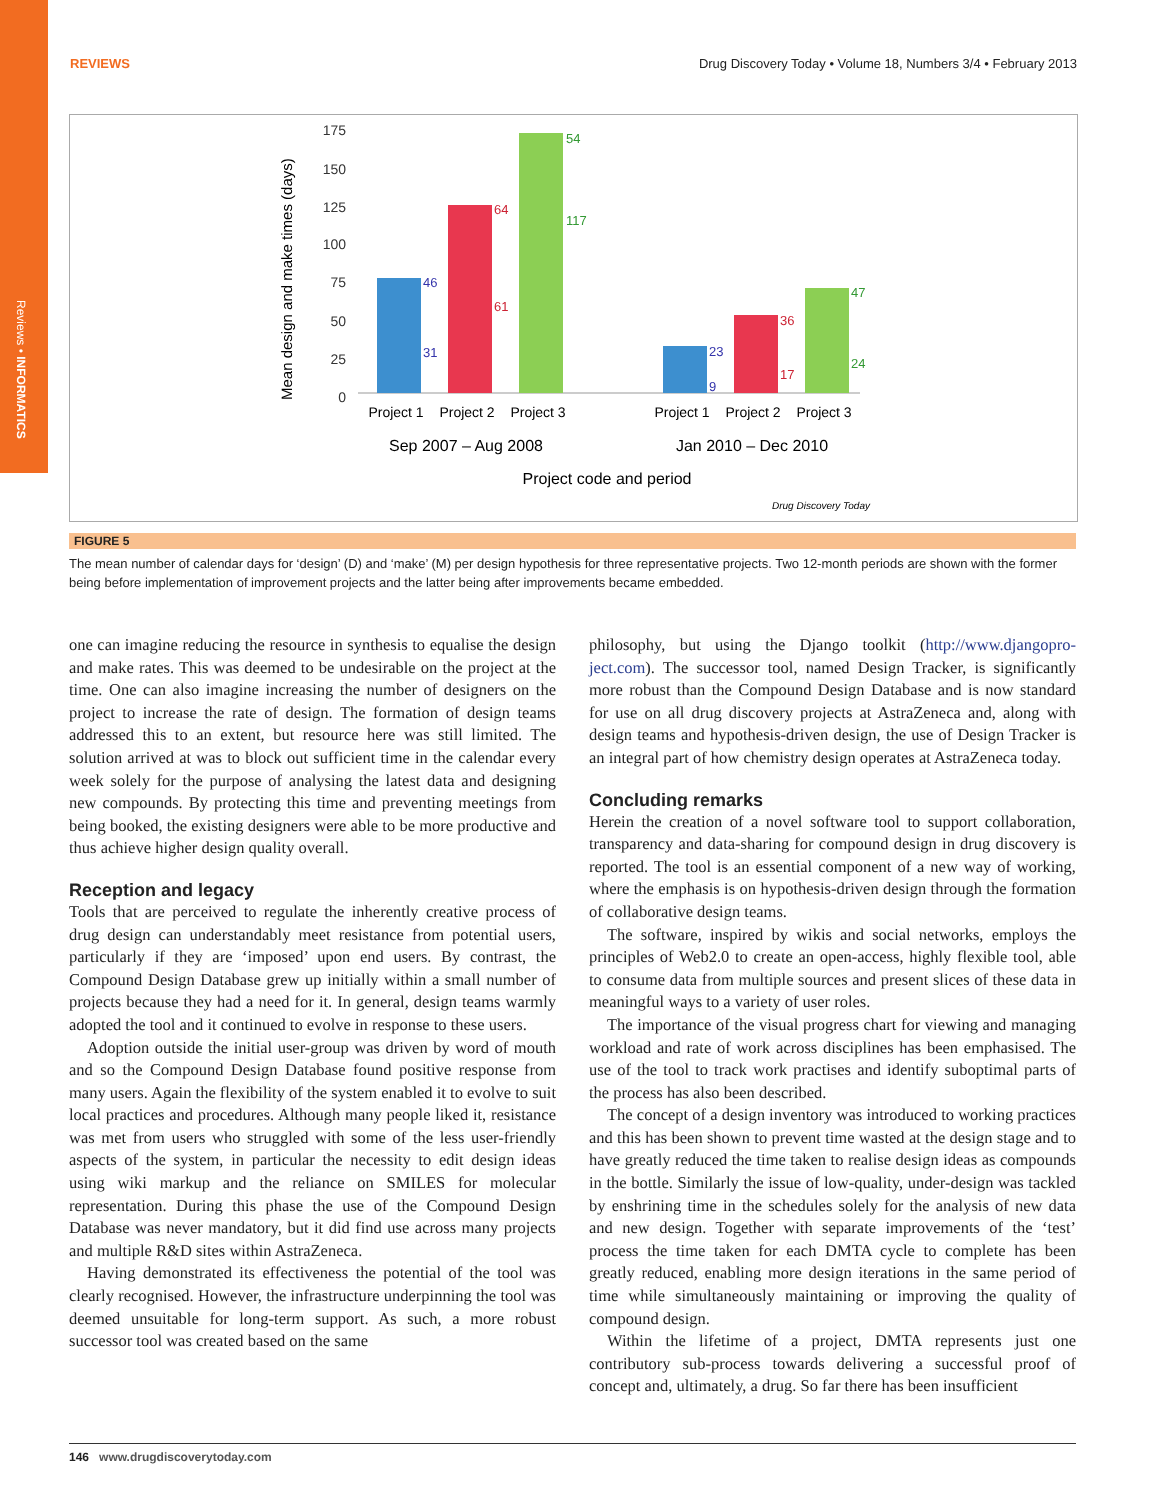Reviews • INFORMATICS
REVIEWS Drug Discovery Today • Volume 18, Numbers 3/4 • February 2013
Mean design and make times (days)
175
150
125
100
75
50
25
0
46
31
64
61
54
117
23
9
36
17
47
24
Project 1
Project 2
Project 3
Project 1
Project 2
Project 3
Sep 2007 – Aug 2008
Jan 2010 – Dec 2010
Project code and period
Drug Discovery Today
FIGURE 5
The mean number of calendar days for ‘design’ (D) and ‘make’ (M) per design hypothesis for three representative projects. Two 12-month periods are shown with the former being before implementation of improvement projects and the latter being after improvements became embedded.
one can imagine reducing the resource in synthesis to equalise the design and make rates. This was deemed to be undesirable on the project at the time. One can also imagine increasing the number of designers on the project to increase the rate of design. The formation of design teams addressed this to an extent, but resource here was still limited. The solution arrived at was to block out sufficient time in the calendar every week solely for the purpose of analysing the latest data and designing new compounds. By protecting this time and preventing meetings from being booked, the existing designers were able to be more productive and thus achieve higher design quality overall.
Reception and legacy
Tools that are perceived to regulate the inherently creative process of drug design can understandably meet resistance from potential users, particularly if they are ‘imposed’ upon end users. By contrast, the Compound Design Database grew up initially within a small number of projects because they had a need for it. In general, design teams warmly adopted the tool and it continued to evolve in response to these users.
Adoption outside the initial user-group was driven by word of mouth and so the Compound Design Database found positive response from many users. Again the flexibility of the system enabled it to evolve to suit local practices and procedures. Although many people liked it, resistance was met from users who struggled with some of the less user-friendly aspects of the system, in particular the necessity to edit design ideas using wiki markup and the reliance on SMILES for molecular representation. During this phase the use of the Compound Design Database was never mandatory, but it did find use across many projects and multiple R&D sites within AstraZeneca.
Having demonstrated its effectiveness the potential of the tool was clearly recognised. However, the infrastructure underpinning the tool was deemed unsuitable for long-term support. As such, a more robust successor tool was created based on the same
philosophy, but using the Django toolkit (http://www.djangopro-ject.com). The successor tool, named Design Tracker, is significantly more robust than the Compound Design Database and is now standard for use on all drug discovery projects at AstraZeneca and, along with design teams and hypothesis-driven design, the use of Design Tracker is an integral part of how chemistry design operates at AstraZeneca today.
Concluding remarks
Herein the creation of a novel software tool to support collaboration, transparency and data-sharing for compound design in drug discovery is reported. The tool is an essential component of a new way of working, where the emphasis is on hypothesis-driven design through the formation of collaborative design teams.
The software, inspired by wikis and social networks, employs the principles of Web2.0 to create an open-access, highly flexible tool, able to consume data from multiple sources and present slices of these data in meaningful ways to a variety of user roles.
The importance of the visual progress chart for viewing and managing workload and rate of work across disciplines has been emphasised. The use of the tool to track work practises and identify suboptimal parts of the process has also been described.
The concept of a design inventory was introduced to working practices and this has been shown to prevent time wasted at the design stage and to have greatly reduced the time taken to realise design ideas as compounds in the bottle. Similarly the issue of low-quality, under-design was tackled by enshrining time in the schedules solely for the analysis of new data and new design. Together with separate improvements of the ‘test’ process the time taken for each DMTA cycle to complete has been greatly reduced, enabling more design iterations in the same period of time while simultaneously maintaining or improving the quality of compound design.
Within the lifetime of a project, DMTA represents just one contributory sub-process towards delivering a successful proof of concept and, ultimately, a drug. So far there has been insufficient
146 www.drugdiscoverytoday.com